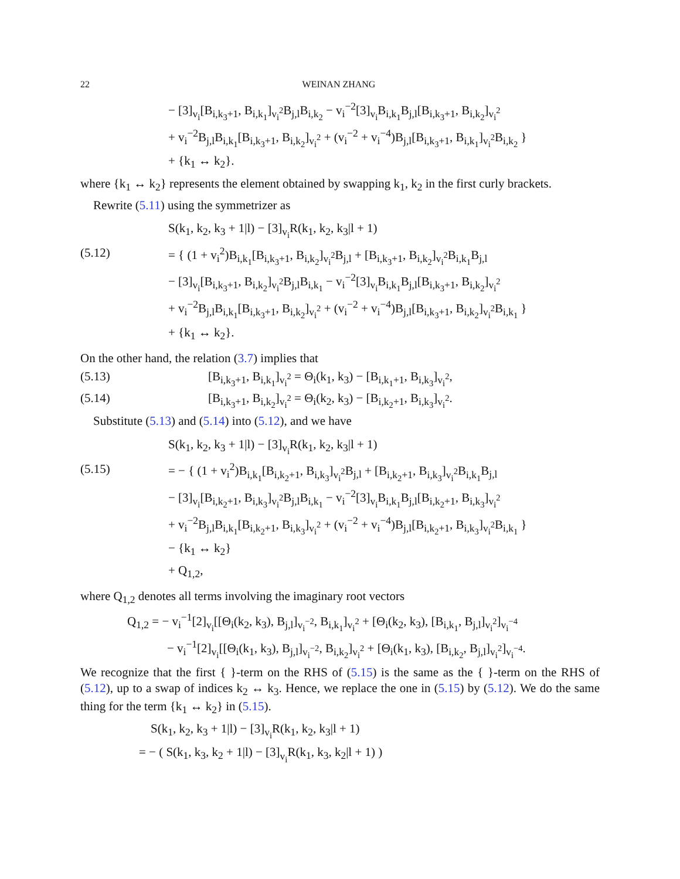22 WEINAN ZHANG
− [3]<sub>v<sub>i</sub></sub>[B<sub>i,k<sub>3</sub>+1</sub>, B<sub>i,k<sub>1</sub></sub>]<sub>v<sub>i</sub><sup>2</sup></sub>B<sub>j,l</sub>B<sub>i,k<sub>2</sub></sub> − v<sub>i</sub><sup>−2</sup>[3]<sub>v<sub>i</sub></sub>B<sub>i,k<sub>1</sub></sub>B<sub>j,l</sub>[B<sub>i,k<sub>3</sub>+1</sub>, B<sub>i,k<sub>2</sub></sub>]<sub>v<sub>i</sub><sup>2</sup></sub>
+ v<sub>i</sub><sup>−2</sup>B<sub>j,l</sub>B<sub>i,k<sub>1</sub></sub>[B<sub>i,k<sub>3</sub>+1</sub>, B<sub>i,k<sub>2</sub></sub>]<sub>v<sub>i</sub><sup>2</sup></sub> + (v<sub>i</sub><sup>−2</sup> + v<sub>i</sub><sup>−4</sup>)B<sub>j,l</sub>[B<sub>i,k<sub>3</sub>+1</sub>, B<sub>i,k<sub>1</sub></sub>]<sub>v<sub>i</sub><sup>2</sup></sub>B<sub>i,k<sub>2</sub></sub> }
+ {k<sub>1</sub> ↔ k<sub>2</sub>}.
where {k<sub>1</sub> ↔ k<sub>2</sub>} represents the element obtained by swapping k<sub>1</sub>, k<sub>2</sub> in the first curly brackets.
Rewrite (5.11) using the symmetrizer as
(5.12)
S(k<sub>1</sub>, k<sub>2</sub>, k<sub>3</sub> + 1|l) − [3]<sub>v<sub>i</sub></sub>R(k<sub>1</sub>, k<sub>2</sub>, k<sub>3</sub>|l + 1)
= { (1 + v<sub>i</sub><sup>2</sup>)B<sub>i,k<sub>1</sub></sub>[B<sub>i,k<sub>3</sub>+1</sub>, B<sub>i,k<sub>2</sub></sub>]<sub>v<sub>i</sub><sup>2</sup></sub>B<sub>j,l</sub> + [B<sub>i,k<sub>3</sub>+1</sub>, B<sub>i,k<sub>2</sub></sub>]<sub>v<sub>i</sub><sup>2</sup></sub>B<sub>i,k<sub>1</sub></sub>B<sub>j,l</sub>
− [3]<sub>v<sub>i</sub></sub>[B<sub>i,k<sub>3</sub>+1</sub>, B<sub>i,k<sub>2</sub></sub>]<sub>v<sub>i</sub><sup>2</sup></sub>B<sub>j,l</sub>B<sub>i,k<sub>1</sub></sub> − v<sub>i</sub><sup>−2</sup>[3]<sub>v<sub>i</sub></sub>B<sub>i,k<sub>1</sub></sub>B<sub>j,l</sub>[B<sub>i,k<sub>3</sub>+1</sub>, B<sub>i,k<sub>2</sub></sub>]<sub>v<sub>i</sub><sup>2</sup></sub>
+ v<sub>i</sub><sup>−2</sup>B<sub>j,l</sub>B<sub>i,k<sub>1</sub></sub>[B<sub>i,k<sub>3</sub>+1</sub>, B<sub>i,k<sub>2</sub></sub>]<sub>v<sub>i</sub><sup>2</sup></sub> + (v<sub>i</sub><sup>−2</sup> + v<sub>i</sub><sup>−4</sup>)B<sub>j,l</sub>[B<sub>i,k<sub>3</sub>+1</sub>, B<sub>i,k<sub>2</sub></sub>]<sub>v<sub>i</sub><sup>2</sup></sub>B<sub>i,k<sub>1</sub></sub> }
+ {k<sub>1</sub> ↔ k<sub>2</sub>}.
On the other hand, the relation (3.7) implies that
(5.13) [B<sub>i,k<sub>3</sub>+1</sub>, B<sub>i,k<sub>1</sub></sub>]<sub>v<sub>i</sub><sup>2</sup></sub> = Θ<sub>i</sub>(k<sub>1</sub>, k<sub>3</sub>) − [B<sub>i,k<sub>1</sub>+1</sub>, B<sub>i,k<sub>3</sub></sub>]<sub>v<sub>i</sub><sup>2</sup></sub>,
(5.14) [B<sub>i,k<sub>3</sub>+1</sub>, B<sub>i,k<sub>2</sub></sub>]<sub>v<sub>i</sub><sup>2</sup></sub> = Θ<sub>i</sub>(k<sub>2</sub>, k<sub>3</sub>) − [B<sub>i,k<sub>2</sub>+1</sub>, B<sub>i,k<sub>3</sub></sub>]<sub>v<sub>i</sub><sup>2</sup></sub>.
Substitute (5.13) and (5.14) into (5.12), and we have
(5.15)
S(k<sub>1</sub>, k<sub>2</sub>, k<sub>3</sub> + 1|l) − [3]<sub>v<sub>i</sub></sub>R(k<sub>1</sub>, k<sub>2</sub>, k<sub>3</sub>|l + 1)
= − { (1 + v<sub>i</sub><sup>2</sup>)B<sub>i,k<sub>1</sub></sub>[B<sub>i,k<sub>2</sub>+1</sub>, B<sub>i,k<sub>3</sub></sub>]<sub>v<sub>i</sub><sup>2</sup></sub>B<sub>j,l</sub> + [B<sub>i,k<sub>2</sub>+1</sub>, B<sub>i,k<sub>3</sub></sub>]<sub>v<sub>i</sub><sup>2</sup></sub>B<sub>i,k<sub>1</sub></sub>B<sub>j,l</sub>
− [3]<sub>v<sub>i</sub></sub>[B<sub>i,k<sub>2</sub>+1</sub>, B<sub>i,k<sub>3</sub></sub>]<sub>v<sub>i</sub><sup>2</sup></sub>B<sub>j,l</sub>B<sub>i,k<sub>1</sub></sub> − v<sub>i</sub><sup>−2</sup>[3]<sub>v<sub>i</sub></sub>B<sub>i,k<sub>1</sub></sub>B<sub>j,l</sub>[B<sub>i,k<sub>2</sub>+1</sub>, B<sub>i,k<sub>3</sub></sub>]<sub>v<sub>i</sub><sup>2</sup></sub>
+ v<sub>i</sub><sup>−2</sup>B<sub>j,l</sub>B<sub>i,k<sub>1</sub></sub>[B<sub>i,k<sub>2</sub>+1</sub>, B<sub>i,k<sub>3</sub></sub>]<sub>v<sub>i</sub><sup>2</sup></sub> + (v<sub>i</sub><sup>−2</sup> + v<sub>i</sub><sup>−4</sup>)B<sub>j,l</sub>[B<sub>i,k<sub>2</sub>+1</sub>, B<sub>i,k<sub>3</sub></sub>]<sub>v<sub>i</sub><sup>2</sup></sub>B<sub>i,k<sub>1</sub></sub> }
− {k<sub>1</sub> ↔ k<sub>2</sub>}
+ Q<sub>1,2</sub>,
where Q<sub>1,2</sub> denotes all terms involving the imaginary root vectors
Q<sub>1,2</sub> = − v<sub>i</sub><sup>−1</sup>[2]<sub>v<sub>i</sub></sub>[[Θ<sub>i</sub>(k<sub>2</sub>, k<sub>3</sub>), B<sub>j,l</sub>]<sub>v<sub>i</sub><sup>−2</sup></sub>, B<sub>i,k<sub>1</sub></sub>]<sub>v<sub>i</sub><sup>2</sup></sub> + [Θ<sub>i</sub>(k<sub>2</sub>, k<sub>3</sub>), [B<sub>i,k<sub>1</sub></sub>, B<sub>j,l</sub>]<sub>v<sub>i</sub><sup>2</sup></sub>]<sub>v<sub>i</sub><sup>−4</sup></sub>
− v<sub>i</sub><sup>−1</sup>[2]<sub>v<sub>i</sub></sub>[[Θ<sub>i</sub>(k<sub>1</sub>, k<sub>3</sub>), B<sub>j,l</sub>]<sub>v<sub>i</sub><sup>−2</sup></sub>, B<sub>i,k<sub>2</sub></sub>]<sub>v<sub>i</sub><sup>2</sup></sub> + [Θ<sub>i</sub>(k<sub>1</sub>, k<sub>3</sub>), [B<sub>i,k<sub>2</sub></sub>, B<sub>j,l</sub>]<sub>v<sub>i</sub><sup>2</sup></sub>]<sub>v<sub>i</sub><sup>−4</sup></sub>.
We recognize that the first { }-term on the RHS of (5.15) is the same as the { }-term on the RHS of (5.12), up to a swap of indices k<sub>2</sub> ↔ k<sub>3</sub>. Hence, we replace the one in (5.15) by (5.12). We do the same thing for the term {k<sub>1</sub> ↔ k<sub>2</sub>} in (5.15).
S(k<sub>1</sub>, k<sub>2</sub>, k<sub>3</sub> + 1|l) − [3]<sub>v<sub>i</sub></sub>R(k<sub>1</sub>, k<sub>2</sub>, k<sub>3</sub>|l + 1)
= − ( S(k<sub>1</sub>, k<sub>3</sub>, k<sub>2</sub> + 1|l) − [3]<sub>v<sub>i</sub></sub>R(k<sub>1</sub>, k<sub>3</sub>, k<sub>2</sub>|l + 1) )